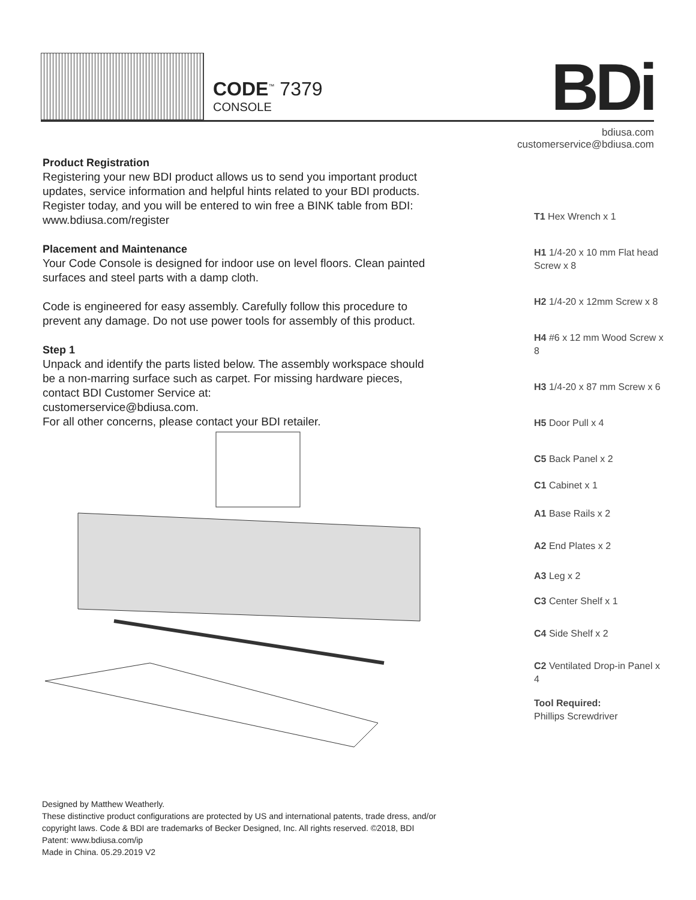CODE<sup>™</sup> 7379
CONSOLE
BDi
bdiusa.com
customerservice@bdiusa.com
Product Registration
Registering your new BDI product allows us to send you important product updates, service information and helpful hints related to your BDI products. Register today, and you will be entered to win free a BINK table from BDI: www.bdiusa.com/register
Placement and Maintenance
Your Code Console is designed for indoor use on level floors. Clean painted surfaces and steel parts with a damp cloth.
Code is engineered for easy assembly. Carefully follow this procedure to prevent any damage. Do not use power tools for assembly of this product.
Step 1
Unpack and identify the parts listed below. The assembly workspace should be a non-marring surface such as carpet. For missing hardware pieces, contact BDI Customer Service at:
customerservice@bdiusa.com.
For all other concerns, please contact your BDI retailer.
T1 Hex Wrench x 1
H1 1/4-20 x 10 mm Flat head Screw x 8
H2 1/4-20 x 12mm Screw x 8
H4 #6 x 12 mm Wood Screw x 8
H3 1/4-20 x 87 mm Screw x 6
H5 Door Pull x 4
C5 Back Panel x 2
C1 Cabinet x 1
A1 Base Rails x 2
A2 End Plates x 2
A3 Leg x 2
C3 Center Shelf x 1
C4 Side Shelf x 2
C2 Ventilated Drop-in Panel x 4
Tool Required:
Phillips Screwdriver
Designed by Matthew Weatherly.
These distinctive product configurations are protected by US and international patents, trade dress, and/or copyright laws. Code & BDI are trademarks of Becker Designed, Inc. All rights reserved. ©2018, BDI
Patent: www.bdiusa.com/ip
Made in China. 05.29.2019 V2